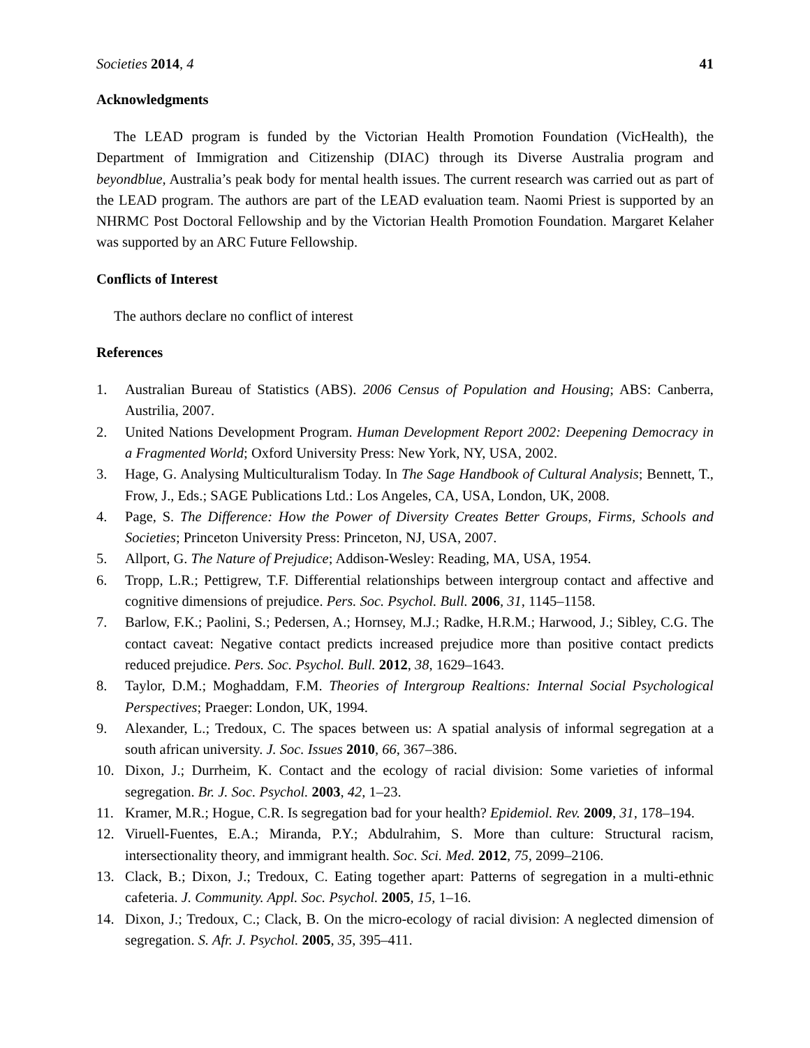Societies 2014, 4 41
Acknowledgments
The LEAD program is funded by the Victorian Health Promotion Foundation (VicHealth), the Department of Immigration and Citizenship (DIAC) through its Diverse Australia program and beyondblue, Australia’s peak body for mental health issues. The current research was carried out as part of the LEAD program. The authors are part of the LEAD evaluation team. Naomi Priest is supported by an NHRMC Post Doctoral Fellowship and by the Victorian Health Promotion Foundation. Margaret Kelaher was supported by an ARC Future Fellowship.
Conflicts of Interest
The authors declare no conflict of interest
References
1. Australian Bureau of Statistics (ABS). 2006 Census of Population and Housing; ABS: Canberra, Austrilia, 2007.
2. United Nations Development Program. Human Development Report 2002: Deepening Democracy in a Fragmented World; Oxford University Press: New York, NY, USA, 2002.
3. Hage, G. Analysing Multiculturalism Today. In The Sage Handbook of Cultural Analysis; Bennett, T., Frow, J., Eds.; SAGE Publications Ltd.: Los Angeles, CA, USA, London, UK, 2008.
4. Page, S. The Difference: How the Power of Diversity Creates Better Groups, Firms, Schools and Societies; Princeton University Press: Princeton, NJ, USA, 2007.
5. Allport, G. The Nature of Prejudice; Addison-Wesley: Reading, MA, USA, 1954.
6. Tropp, L.R.; Pettigrew, T.F. Differential relationships between intergroup contact and affective and cognitive dimensions of prejudice. Pers. Soc. Psychol. Bull. 2006, 31, 1145–1158.
7. Barlow, F.K.; Paolini, S.; Pedersen, A.; Hornsey, M.J.; Radke, H.R.M.; Harwood, J.; Sibley, C.G. The contact caveat: Negative contact predicts increased prejudice more than positive contact predicts reduced prejudice. Pers. Soc. Psychol. Bull. 2012, 38, 1629–1643.
8. Taylor, D.M.; Moghaddam, F.M. Theories of Intergroup Realtions: Internal Social Psychological Perspectives; Praeger: London, UK, 1994.
9. Alexander, L.; Tredoux, C. The spaces between us: A spatial analysis of informal segregation at a south african university. J. Soc. Issues 2010, 66, 367–386.
10. Dixon, J.; Durrheim, K. Contact and the ecology of racial division: Some varieties of informal segregation. Br. J. Soc. Psychol. 2003, 42, 1–23.
11. Kramer, M.R.; Hogue, C.R. Is segregation bad for your health? Epidemiol. Rev. 2009, 31, 178–194.
12. Viruell-Fuentes, E.A.; Miranda, P.Y.; Abdulrahim, S. More than culture: Structural racism, intersectionality theory, and immigrant health. Soc. Sci. Med. 2012, 75, 2099–2106.
13. Clack, B.; Dixon, J.; Tredoux, C. Eating together apart: Patterns of segregation in a multi-ethnic cafeteria. J. Community. Appl. Soc. Psychol. 2005, 15, 1–16.
14. Dixon, J.; Tredoux, C.; Clack, B. On the micro-ecology of racial division: A neglected dimension of segregation. S. Afr. J. Psychol. 2005, 35, 395–411.